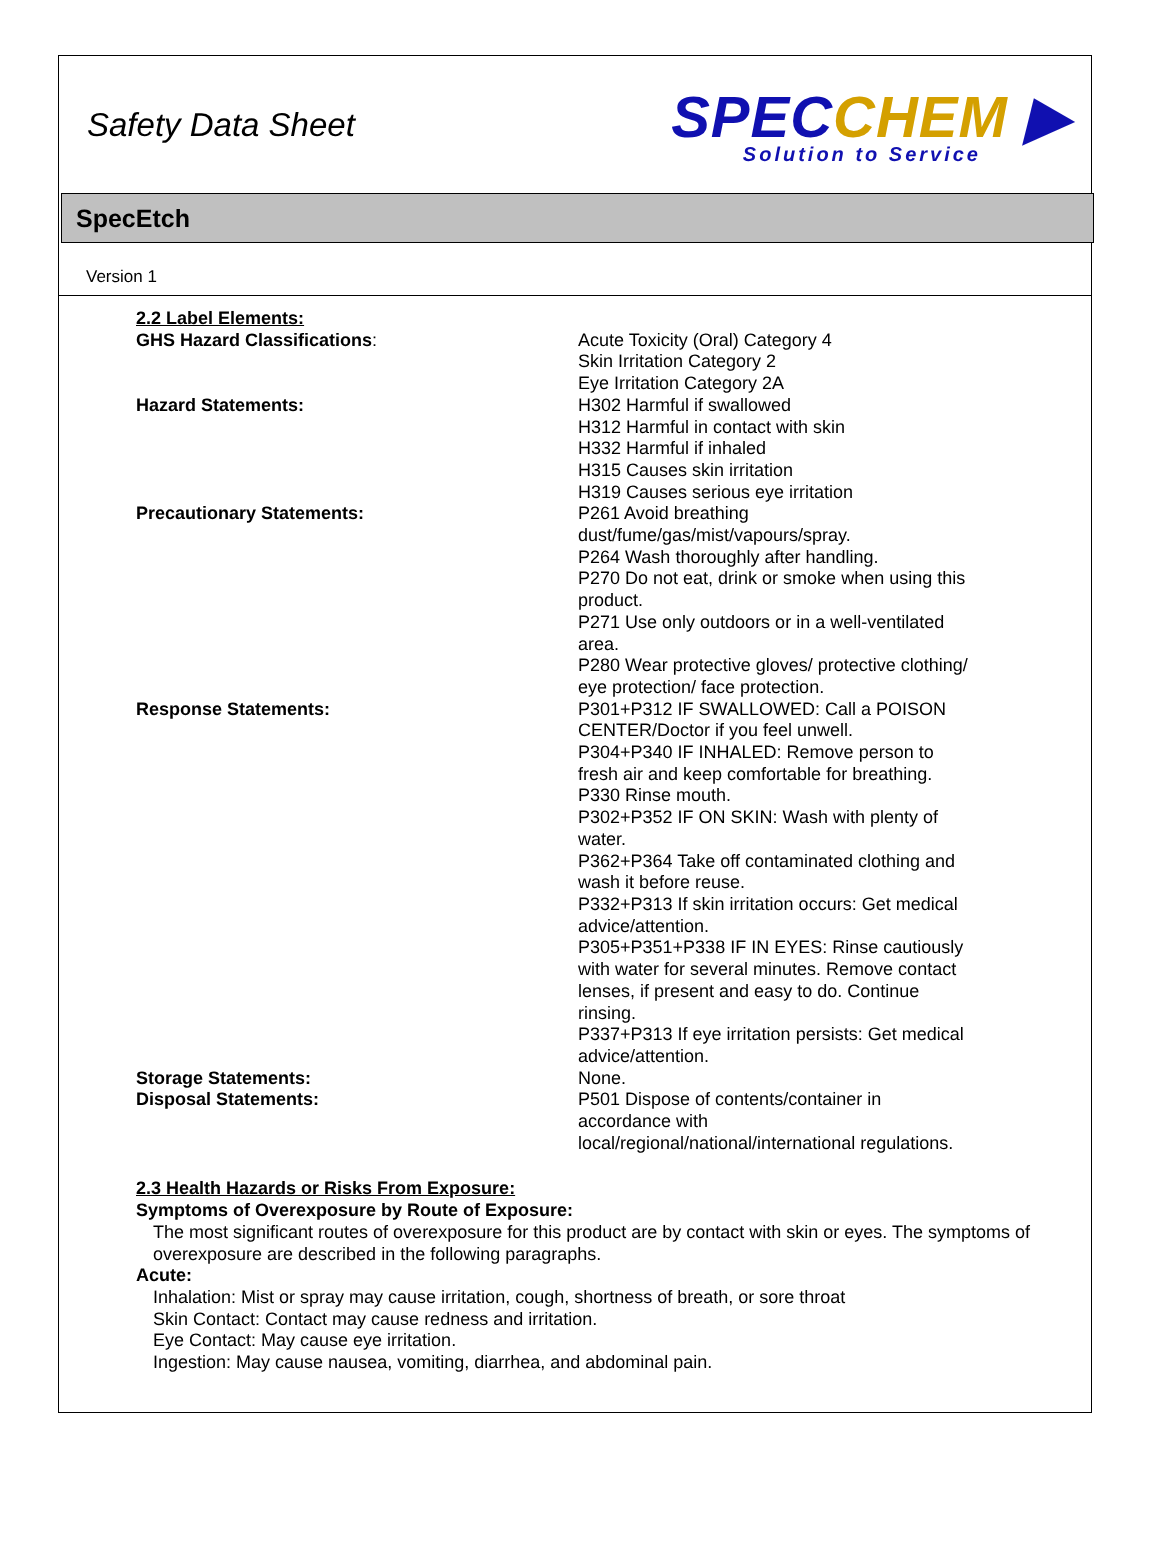Safety Data Sheet
SPECCHEM ▶
Solution to Service
SpecEtch
Version 1
2.2 Label Elements:
GHS Hazard Classifications: Acute Toxicity (Oral) Category 4
Skin Irritation Category 2
Eye Irritation Category 2A
Hazard Statements: H302 Harmful if swallowed
H312 Harmful in contact with skin
H332 Harmful if inhaled
H315 Causes skin irritation
H319 Causes serious eye irritation
Precautionary Statements: P261 Avoid breathing dust/fume/gas/mist/vapours/spray.
P264 Wash thoroughly after handling.
P270 Do not eat, drink or smoke when using this product.
P271 Use only outdoors or in a well-ventilated area.
P280 Wear protective gloves/ protective clothing/ eye protection/ face protection.
Response Statements: P301+P312 IF SWALLOWED: Call a POISON CENTER/Doctor if you feel unwell.
P304+P340 IF INHALED: Remove person to fresh air and keep comfortable for breathing.
P330 Rinse mouth.
P302+P352 IF ON SKIN: Wash with plenty of water.
P362+P364 Take off contaminated clothing and wash it before reuse.
P332+P313 If skin irritation occurs: Get medical advice/attention.
P305+P351+P338 IF IN EYES: Rinse cautiously with water for several minutes. Remove contact lenses, if present and easy to do. Continue rinsing.
P337+P313 If eye irritation persists: Get medical advice/attention.
Storage Statements: None.
Disposal Statements: P501 Dispose of contents/container in accordance with local/regional/national/international regulations.
2.3 Health Hazards or Risks From Exposure:
Symptoms of Overexposure by Route of Exposure:
The most significant routes of overexposure for this product are by contact with skin or eyes. The symptoms of overexposure are described in the following paragraphs.
Acute:
Inhalation: Mist or spray may cause irritation, cough, shortness of breath, or sore throat
Skin Contact: Contact may cause redness and irritation.
Eye Contact: May cause eye irritation.
Ingestion: May cause nausea, vomiting, diarrhea, and abdominal pain.